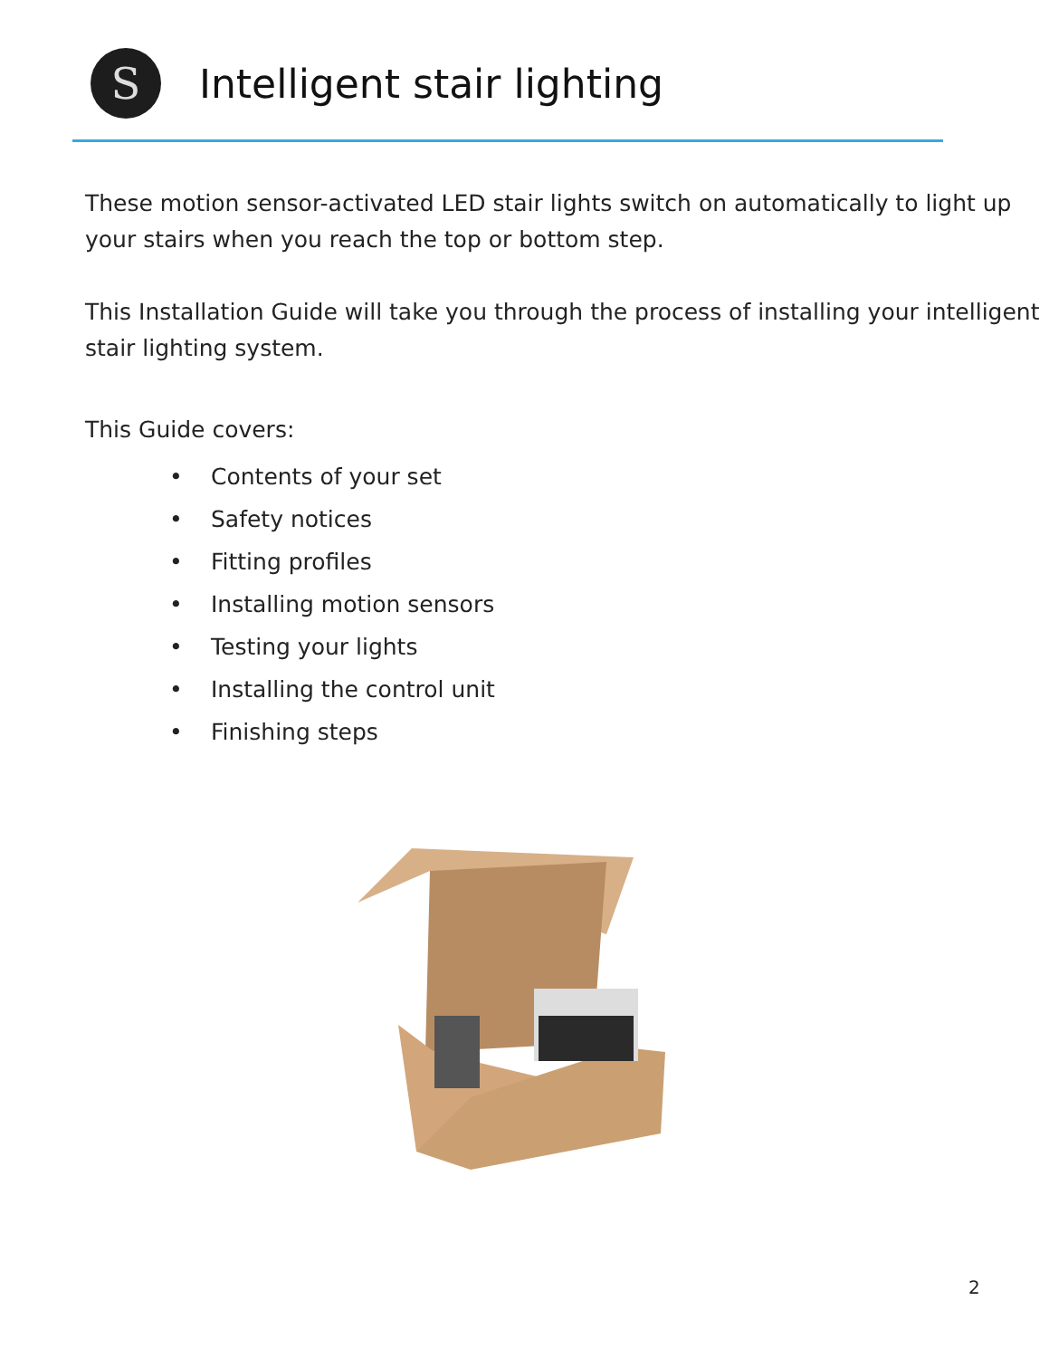S
Intelligent stair lighting
These motion sensor-activated LED stair lights switch on automatically to light up your stairs when you reach the top or bottom step.
This Installation Guide will take you through the process of installing your intelligent stair lighting system.
This Guide covers:
• Contents of your set
• Safety notices
• Fitting profiles
• Installing motion sensors
• Testing your lights
• Installing the control unit
• Finishing steps
2